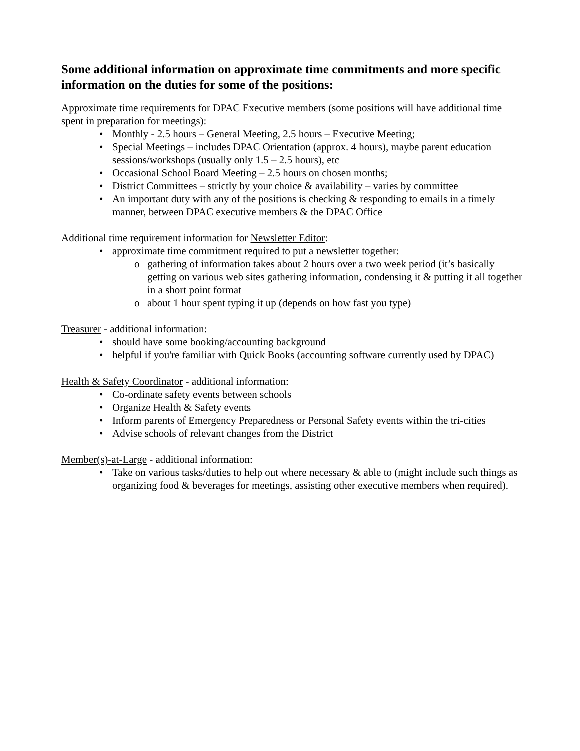Some additional information on approximate time commitments and more specific information on the duties for some of the positions:
Approximate time requirements for DPAC Executive members (some positions will have additional time spent in preparation for meetings):
• Monthly - 2.5 hours – General Meeting, 2.5 hours – Executive Meeting;
• Special Meetings – includes DPAC Orientation (approx. 4 hours), maybe parent education sessions/workshops (usually only 1.5 – 2.5 hours), etc
• Occasional School Board Meeting – 2.5 hours on chosen months;
• District Committees – strictly by your choice & availability – varies by committee
• An important duty with any of the positions is checking & responding to emails in a timely manner, between DPAC executive members & the DPAC Office
Additional time requirement information for Newsletter Editor:
• approximate time commitment required to put a newsletter together:
o gathering of information takes about 2 hours over a two week period (it’s basically getting on various web sites gathering information, condensing it & putting it all together in a short point format
o about 1 hour spent typing it up (depends on how fast you type)
Treasurer - additional information:
• should have some booking/accounting background
• helpful if you're familiar with Quick Books (accounting software currently used by DPAC)
Health & Safety Coordinator - additional information:
• Co-ordinate safety events between schools
• Organize Health & Safety events
• Inform parents of Emergency Preparedness or Personal Safety events within the tri-cities
• Advise schools of relevant changes from the District
Member(s)-at-Large - additional information:
• Take on various tasks/duties to help out where necessary & able to (might include such things as organizing food & beverages for meetings, assisting other executive members when required).